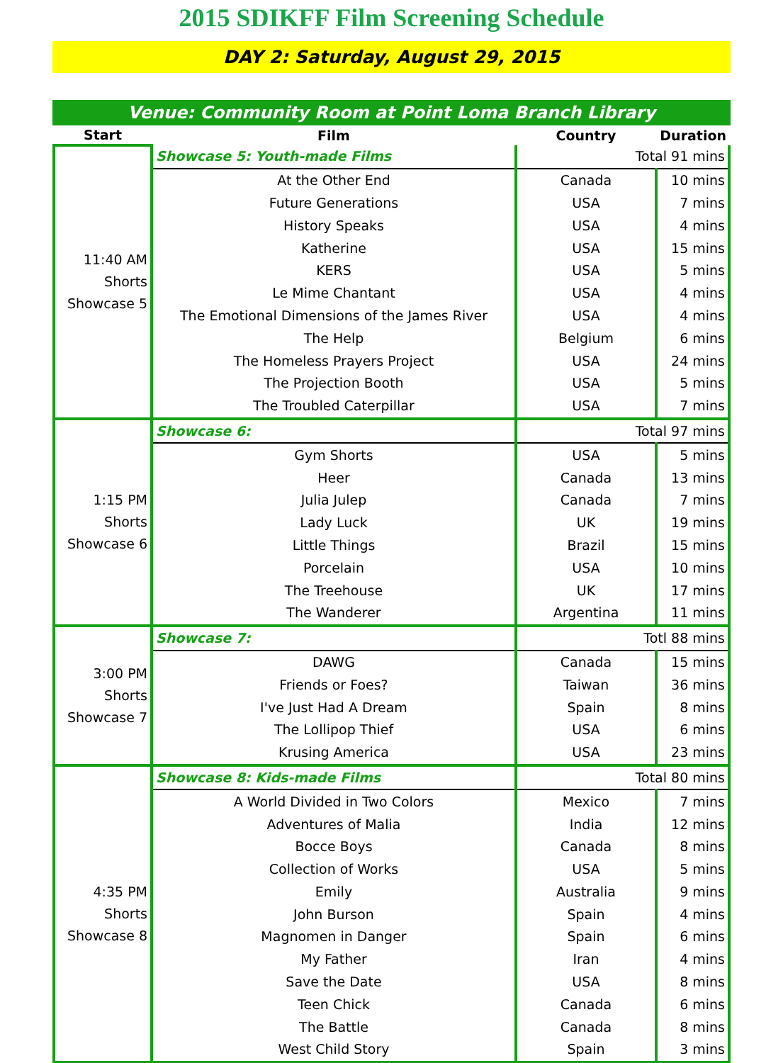2015 SDIKFF Film Screening Schedule
DAY 2: Saturday, August 29, 2015
Venue: Community Room at Point Loma Branch Library
| Start | Film | Country | Duration |
| --- | --- | --- | --- |
| 11:40 AM Shorts Showcase 5 | Showcase 5: Youth-made Films | Total 91 mins | |
| | At the Other End | Canada | 10 mins |
| | Future Generations | USA | 7 mins |
| | History Speaks | USA | 4 mins |
| | Katherine | USA | 15 mins |
| | KERS | USA | 5 mins |
| | Le Mime Chantant | USA | 4 mins |
| | The Emotional Dimensions of the James River | USA | 4 mins |
| | The Help | Belgium | 6 mins |
| | The Homeless Prayers Project | USA | 24 mins |
| | The Projection Booth | USA | 5 mins |
| | The Troubled Caterpillar | USA | 7 mins |
| 1:15 PM Shorts Showcase 6 | Showcase 6: | Total 97 mins | |
| | Gym Shorts | USA | 5 mins |
| | Heer | Canada | 13 mins |
| | Julia Julep | Canada | 7 mins |
| | Lady Luck | UK | 19 mins |
| | Little Things | Brazil | 15 mins |
| | Porcelain | USA | 10 mins |
| | The Treehouse | UK | 17 mins |
| | The Wanderer | Argentina | 11 mins |
| 3:00 PM Shorts Showcase 7 | Showcase 7: | Totl 88 mins | |
| | DAWG | Canada | 15 mins |
| | Friends or Foes? | Taiwan | 36 mins |
| | I've Just Had A Dream | Spain | 8 mins |
| | The Lollipop Thief | USA | 6 mins |
| | Krusing America | USA | 23 mins |
| 4:35 PM Shorts Showcase 8 | Showcase 8: Kids-made Films | Total 80 mins | |
| | A World Divided in Two Colors | Mexico | 7 mins |
| | Adventures of Malia | India | 12 mins |
| | Bocce Boys | Canada | 8 mins |
| | Collection of Works | USA | 5 mins |
| | Emily | Australia | 9 mins |
| | John Burson | Spain | 4 mins |
| | Magnomen in Danger | Spain | 6 mins |
| | My Father | Iran | 4 mins |
| | Save the Date | USA | 8 mins |
| | Teen Chick | Canada | 6 mins |
| | The Battle | Canada | 8 mins |
| | West Child Story | Spain | 3 mins |